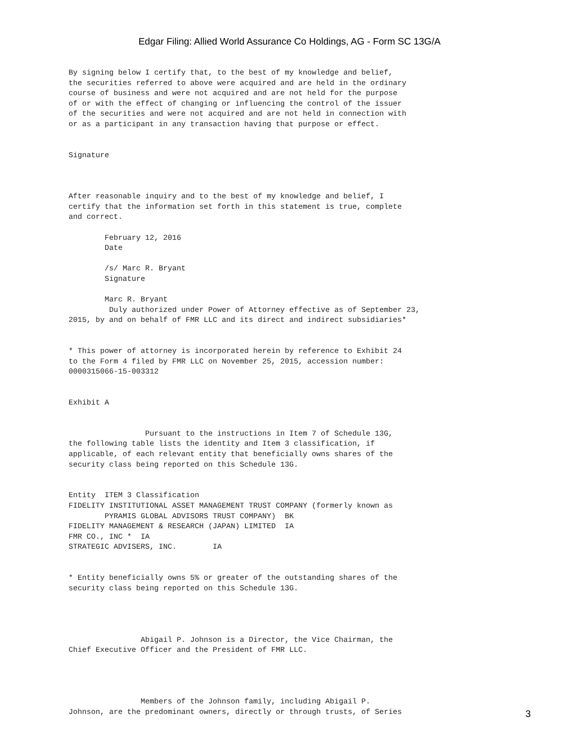Edgar Filing: Allied World Assurance Co Holdings, AG - Form SC 13G/A
By signing below I certify that, to the best of my knowledge and belief,
the securities referred to above were acquired and are held in the ordinary
course of business and were not acquired and are not held for the purpose
of or with the effect of changing or influencing the control of the issuer
of the securities and were not acquired and are not held in connection with
or as a participant in any transaction having that purpose or effect.


Signature



After reasonable inquiry and to the best of my knowledge and belief, I
certify that the information set forth in this statement is true, complete
and correct.

        February 12, 2016
        Date

        /s/ Marc R. Bryant
        Signature

        Marc R. Bryant
         Duly authorized under Power of Attorney effective as of September 23,
2015, by and on behalf of FMR LLC and its direct and indirect subsidiaries*


* This power of attorney is incorporated herein by reference to Exhibit 24
to the Form 4 filed by FMR LLC on November 25, 2015, accession number:
0000315066-15-003312


Exhibit A


                 Pursuant to the instructions in Item 7 of Schedule 13G,
the following table lists the identity and Item 3 classification, if
applicable, of each relevant entity that beneficially owns shares of the
security class being reported on this Schedule 13G.


Entity  ITEM 3 Classification
FIDELITY INSTITUTIONAL ASSET MANAGEMENT TRUST COMPANY (formerly known as
        PYRAMIS GLOBAL ADVISORS TRUST COMPANY)  BK
FIDELITY MANAGEMENT & RESEARCH (JAPAN) LIMITED  IA
FMR CO., INC *  IA
STRATEGIC ADVISERS, INC.        IA


* Entity beneficially owns 5% or greater of the outstanding shares of the
security class being reported on this Schedule 13G.




                Abigail P. Johnson is a Director, the Vice Chairman, the
Chief Executive Officer and the President of FMR LLC.




                Members of the Johnson family, including Abigail P.
Johnson, are the predominant owners, directly or through trusts, of Series
3